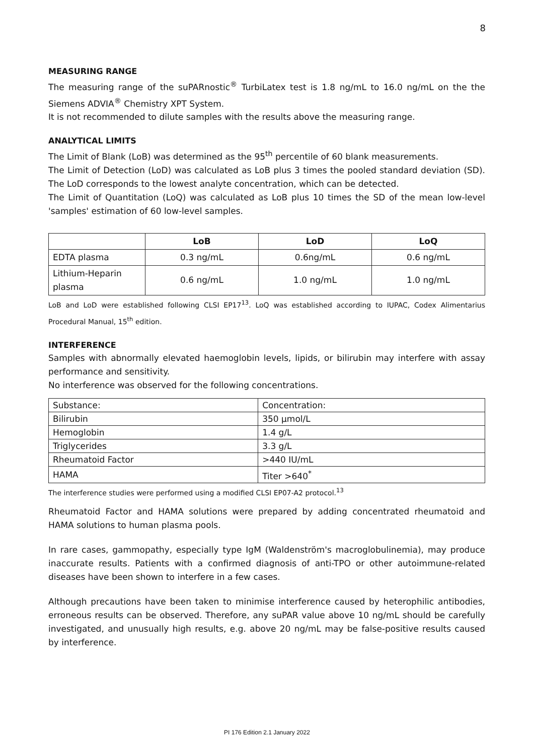8
MEASURING RANGE
The measuring range of the suPARnostic<sup>®</sup> TurbiLatex test is 1.8 ng/mL to 16.0 ng/mL on the the Siemens ADVIA<sup>®</sup> Chemistry XPT System.
It is not recommended to dilute samples with the results above the measuring range.
ANALYTICAL LIMITS
The Limit of Blank (LoB) was determined as the 95<sup>th</sup> percentile of 60 blank measurements.
The Limit of Detection (LoD) was calculated as LoB plus 3 times the pooled standard deviation (SD). The LoD corresponds to the lowest analyte concentration, which can be detected.
The Limit of Quantitation (LoQ) was calculated as LoB plus 10 times the SD of the mean low-level 'samples' estimation of 60 low-level samples.
| | LoB | LoD | LoQ |
| --- | --- | --- | --- |
| EDTA plasma | 0.3 ng/mL | 0.6ng/mL | 0.6 ng/mL |
| Lithium-Heparin plasma | 0.6 ng/mL | 1.0 ng/mL | 1.0 ng/mL |
LoB and LoD were established following CLSI EP17<sup>13</sup>. LoQ was established according to IUPAC, Codex Alimentarius Procedural Manual, 15<sup>th</sup> edition.
INTERFERENCE
Samples with abnormally elevated haemoglobin levels, lipids, or bilirubin may interfere with assay performance and sensitivity.
No interference was observed for the following concentrations.
| Substance: | Concentration: |
| Bilirubin | 350 µmol/L |
| Hemoglobin | 1.4 g/L |
| Triglycerides | 3.3 g/L |
| Rheumatoid Factor | >440 IU/mL |
| HAMA | Titer >640<sup>*</sup> |
The interference studies were performed using a modified CLSI EP07-A2 protocol.<sup>13</sup>
Rheumatoid Factor and HAMA solutions were prepared by adding concentrated rheumatoid and HAMA solutions to human plasma pools.
In rare cases, gammopathy, especially type IgM (Waldenström's macroglobulinemia), may produce inaccurate results. Patients with a confirmed diagnosis of anti-TPO or other autoimmune-related diseases have been shown to interfere in a few cases.
Although precautions have been taken to minimise interference caused by heterophilic antibodies, erroneous results can be observed. Therefore, any suPAR value above 10 ng/mL should be carefully investigated, and unusually high results, e.g. above 20 ng/mL may be false-positive results caused by interference.
PI 176 Edition 2.1 January 2022